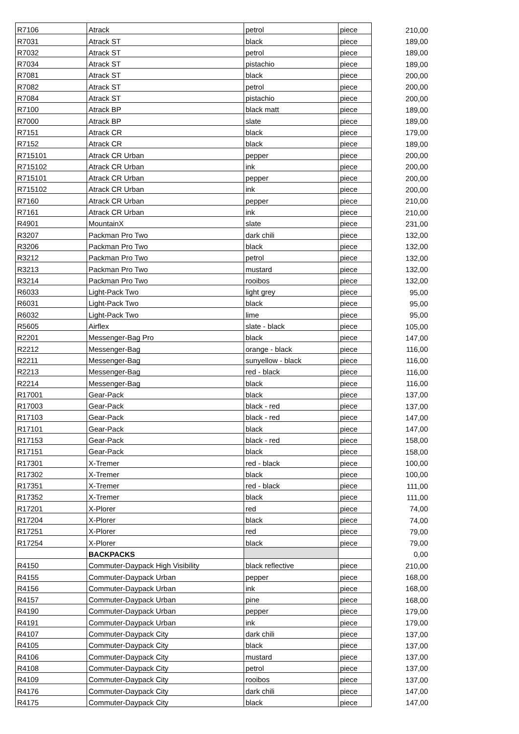| R7106 | Atrack | petrol | piece | 210,00 |
| R7031 | Atrack ST | black | piece | 189,00 |
| R7032 | Atrack ST | petrol | piece | 189,00 |
| R7034 | Atrack ST | pistachio | piece | 189,00 |
| R7081 | Atrack ST | black | piece | 200,00 |
| R7082 | Atrack ST | petrol | piece | 200,00 |
| R7084 | Atrack ST | pistachio | piece | 200,00 |
| R7100 | Atrack BP | black matt | piece | 189,00 |
| R7000 | Atrack BP | slate | piece | 189,00 |
| R7151 | Atrack CR | black | piece | 179,00 |
| R7152 | Atrack CR | black | piece | 189,00 |
| R715101 | Atrack CR Urban | pepper | piece | 200,00 |
| R715102 | Atrack CR Urban | ink | piece | 200,00 |
| R715101 | Atrack CR Urban | pepper | piece | 200,00 |
| R715102 | Atrack CR Urban | ink | piece | 200,00 |
| R7160 | Atrack CR Urban | pepper | piece | 210,00 |
| R7161 | Atrack CR Urban | ink | piece | 210,00 |
| R4901 | MountainX | slate | piece | 231,00 |
| R3207 | Packman Pro Two | dark chili | piece | 132,00 |
| R3206 | Packman Pro Two | black | piece | 132,00 |
| R3212 | Packman Pro Two | petrol | piece | 132,00 |
| R3213 | Packman Pro Two | mustard | piece | 132,00 |
| R3214 | Packman Pro Two | rooibos | piece | 132,00 |
| R6033 | Light-Pack Two | light grey | piece | 95,00 |
| R6031 | Light-Pack Two | black | piece | 95,00 |
| R6032 | Light-Pack Two | lime | piece | 95,00 |
| R5605 | Airflex | slate - black | piece | 105,00 |
| R2201 | Messenger-Bag Pro | black | piece | 147,00 |
| R2212 | Messenger-Bag | orange - black | piece | 116,00 |
| R2211 | Messenger-Bag | sunyellow - black | piece | 116,00 |
| R2213 | Messenger-Bag | red - black | piece | 116,00 |
| R2214 | Messenger-Bag | black | piece | 116,00 |
| R17001 | Gear-Pack | black | piece | 137,00 |
| R17003 | Gear-Pack | black - red | piece | 137,00 |
| R17103 | Gear-Pack | black - red | piece | 147,00 |
| R17101 | Gear-Pack | black | piece | 147,00 |
| R17153 | Gear-Pack | black - red | piece | 158,00 |
| R17151 | Gear-Pack | black | piece | 158,00 |
| R17301 | X-Tremer | red - black | piece | 100,00 |
| R17302 | X-Tremer | black | piece | 100,00 |
| R17351 | X-Tremer | red - black | piece | 111,00 |
| R17352 | X-Tremer | black | piece | 111,00 |
| R17201 | X-Plorer | red | piece | 74,00 |
| R17204 | X-Plorer | black | piece | 74,00 |
| R17251 | X-Plorer | red | piece | 79,00 |
| R17254 | X-Plorer | black | piece | 79,00 |
| | BACKPACKS | | | 0,00 |
| R4150 | Commuter-Daypack High Visibility | black reflective | piece | 210,00 |
| R4155 | Commuter-Daypack Urban | pepper | piece | 168,00 |
| R4156 | Commuter-Daypack Urban | ink | piece | 168,00 |
| R4157 | Commuter-Daypack Urban | pine | piece | 168,00 |
| R4190 | Commuter-Daypack Urban | pepper | piece | 179,00 |
| R4191 | Commuter-Daypack Urban | ink | piece | 179,00 |
| R4107 | Commuter-Daypack City | dark chili | piece | 137,00 |
| R4105 | Commuter-Daypack City | black | piece | 137,00 |
| R4106 | Commuter-Daypack City | mustard | piece | 137,00 |
| R4108 | Commuter-Daypack City | petrol | piece | 137,00 |
| R4109 | Commuter-Daypack City | rooibos | piece | 137,00 |
| R4176 | Commuter-Daypack City | dark chili | piece | 147,00 |
| R4175 | Commuter-Daypack City | black | piece | 147,00 |